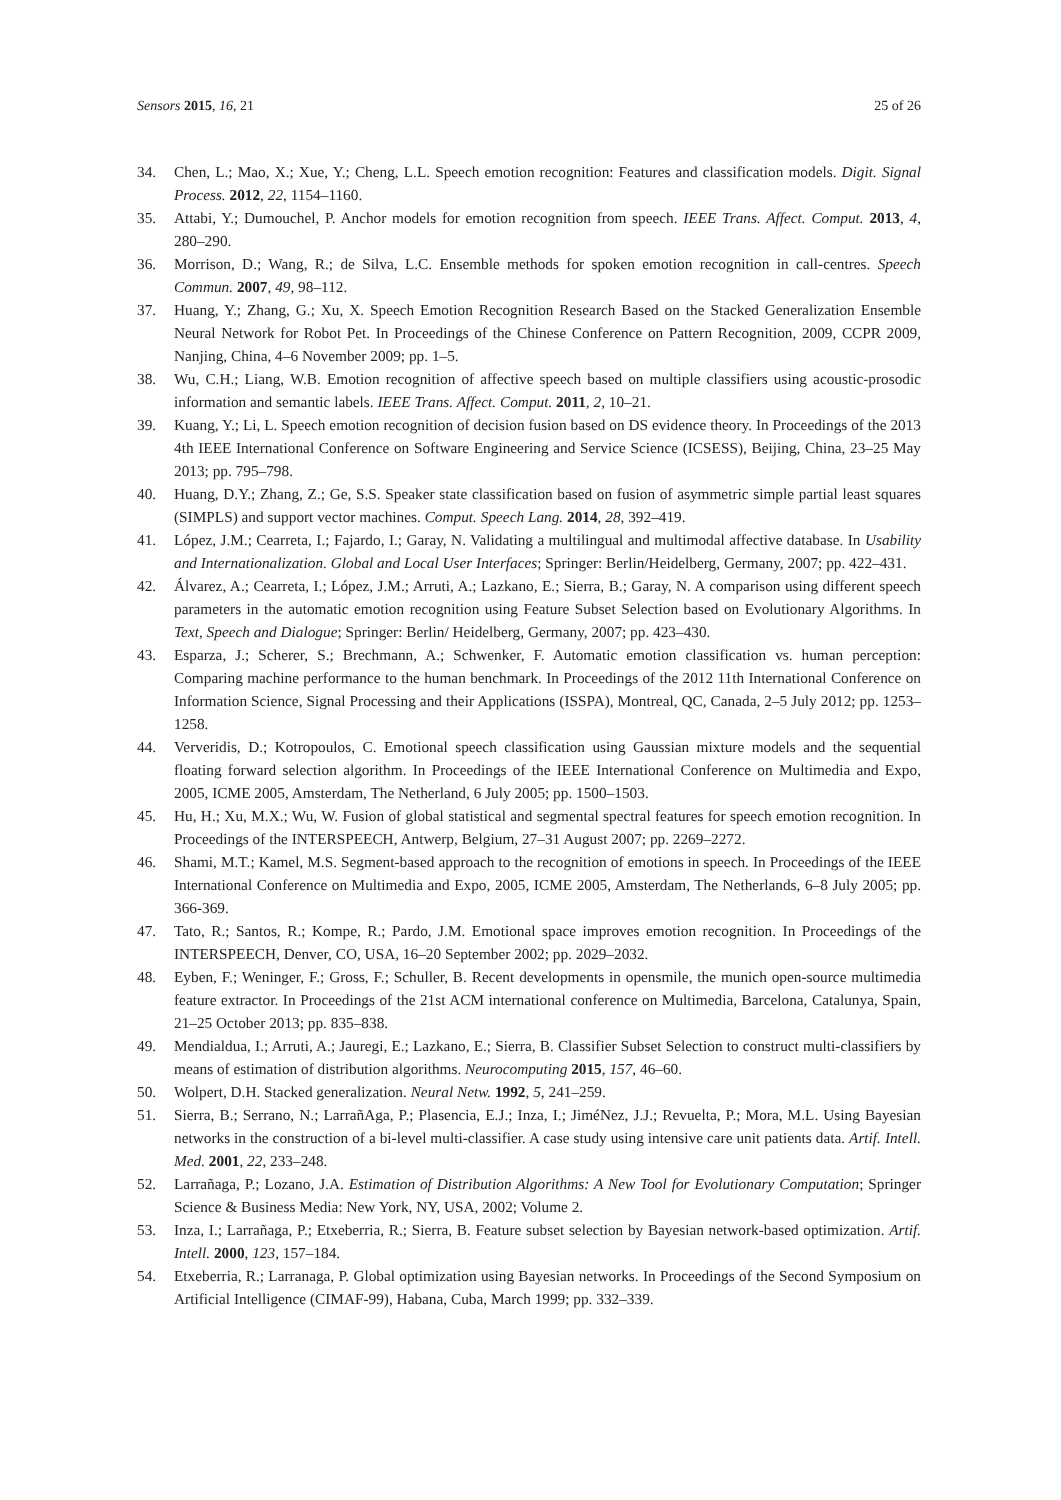Sensors 2015, 16, 21 25 of 26
34. Chen, L.; Mao, X.; Xue, Y.; Cheng, L.L. Speech emotion recognition: Features and classification models. Digit. Signal Process. 2012, 22, 1154–1160.
35. Attabi, Y.; Dumouchel, P. Anchor models for emotion recognition from speech. IEEE Trans. Affect. Comput. 2013, 4, 280–290.
36. Morrison, D.; Wang, R.; de Silva, L.C. Ensemble methods for spoken emotion recognition in call-centres. Speech Commun. 2007, 49, 98–112.
37. Huang, Y.; Zhang, G.; Xu, X. Speech Emotion Recognition Research Based on the Stacked Generalization Ensemble Neural Network for Robot Pet. In Proceedings of the Chinese Conference on Pattern Recognition, 2009, CCPR 2009, Nanjing, China, 4–6 November 2009; pp. 1–5.
38. Wu, C.H.; Liang, W.B. Emotion recognition of affective speech based on multiple classifiers using acoustic-prosodic information and semantic labels. IEEE Trans. Affect. Comput. 2011, 2, 10–21.
39. Kuang, Y.; Li, L. Speech emotion recognition of decision fusion based on DS evidence theory. In Proceedings of the 2013 4th IEEE International Conference on Software Engineering and Service Science (ICSESS), Beijing, China, 23–25 May 2013; pp. 795–798.
40. Huang, D.Y.; Zhang, Z.; Ge, S.S. Speaker state classification based on fusion of asymmetric simple partial least squares (SIMPLS) and support vector machines. Comput. Speech Lang. 2014, 28, 392–419.
41. López, J.M.; Cearreta, I.; Fajardo, I.; Garay, N. Validating a multilingual and multimodal affective database. In Usability and Internationalization. Global and Local User Interfaces; Springer: Berlin/Heidelberg, Germany, 2007; pp. 422–431.
42. Álvarez, A.; Cearreta, I.; López, J.M.; Arruti, A.; Lazkano, E.; Sierra, B.; Garay, N. A comparison using different speech parameters in the automatic emotion recognition using Feature Subset Selection based on Evolutionary Algorithms. In Text, Speech and Dialogue; Springer: Berlin/ Heidelberg, Germany, 2007; pp. 423–430.
43. Esparza, J.; Scherer, S.; Brechmann, A.; Schwenker, F. Automatic emotion classification vs. human perception: Comparing machine performance to the human benchmark. In Proceedings of the 2012 11th International Conference on Information Science, Signal Processing and their Applications (ISSPA), Montreal, QC, Canada, 2–5 July 2012; pp. 1253–1258.
44. Ververidis, D.; Kotropoulos, C. Emotional speech classification using Gaussian mixture models and the sequential floating forward selection algorithm. In Proceedings of the IEEE International Conference on Multimedia and Expo, 2005, ICME 2005, Amsterdam, The Netherland, 6 July 2005; pp. 1500–1503.
45. Hu, H.; Xu, M.X.; Wu, W. Fusion of global statistical and segmental spectral features for speech emotion recognition. In Proceedings of the INTERSPEECH, Antwerp, Belgium, 27–31 August 2007; pp. 2269–2272.
46. Shami, M.T.; Kamel, M.S. Segment-based approach to the recognition of emotions in speech. In Proceedings of the IEEE International Conference on Multimedia and Expo, 2005, ICME 2005, Amsterdam, The Netherlands, 6–8 July 2005; pp. 366-369.
47. Tato, R.; Santos, R.; Kompe, R.; Pardo, J.M. Emotional space improves emotion recognition. In Proceedings of the INTERSPEECH, Denver, CO, USA, 16–20 September 2002; pp. 2029–2032.
48. Eyben, F.; Weninger, F.; Gross, F.; Schuller, B. Recent developments in opensmile, the munich open-source multimedia feature extractor. In Proceedings of the 21st ACM international conference on Multimedia, Barcelona, Catalunya, Spain, 21–25 October 2013; pp. 835–838.
49. Mendialdua, I.; Arruti, A.; Jauregi, E.; Lazkano, E.; Sierra, B. Classifier Subset Selection to construct multi-classifiers by means of estimation of distribution algorithms. Neurocomputing 2015, 157, 46–60.
50. Wolpert, D.H. Stacked generalization. Neural Netw. 1992, 5, 241–259.
51. Sierra, B.; Serrano, N.; LarrañAga, P.; Plasencia, E.J.; Inza, I.; JiméNez, J.J.; Revuelta, P.; Mora, M.L. Using Bayesian networks in the construction of a bi-level multi-classifier. A case study using intensive care unit patients data. Artif. Intell. Med. 2001, 22, 233–248.
52. Larrañaga, P.; Lozano, J.A. Estimation of Distribution Algorithms: A New Tool for Evolutionary Computation; Springer Science & Business Media: New York, NY, USA, 2002; Volume 2.
53. Inza, I.; Larrañaga, P.; Etxeberria, R.; Sierra, B. Feature subset selection by Bayesian network-based optimization. Artif. Intell. 2000, 123, 157–184.
54. Etxeberria, R.; Larranaga, P. Global optimization using Bayesian networks. In Proceedings of the Second Symposium on Artificial Intelligence (CIMAF-99), Habana, Cuba, March 1999; pp. 332–339.